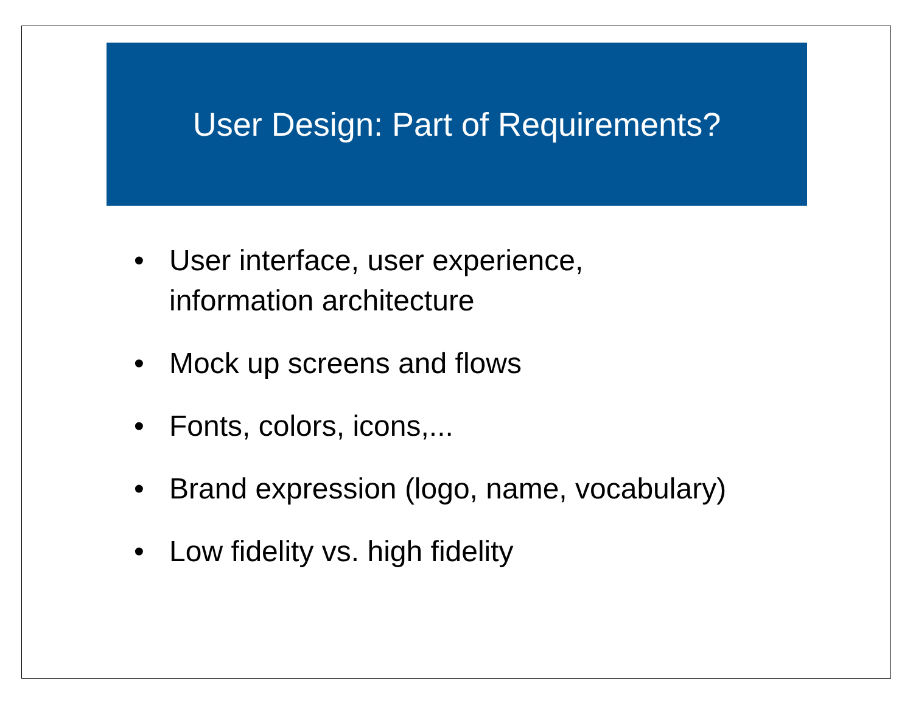User Design: Part of Requirements?
• User interface, user experience,
information architecture
• Mock up screens and flows
• Fonts, colors, icons,...
• Brand expression (logo, name, vocabulary)
• Low fidelity vs. high fidelity